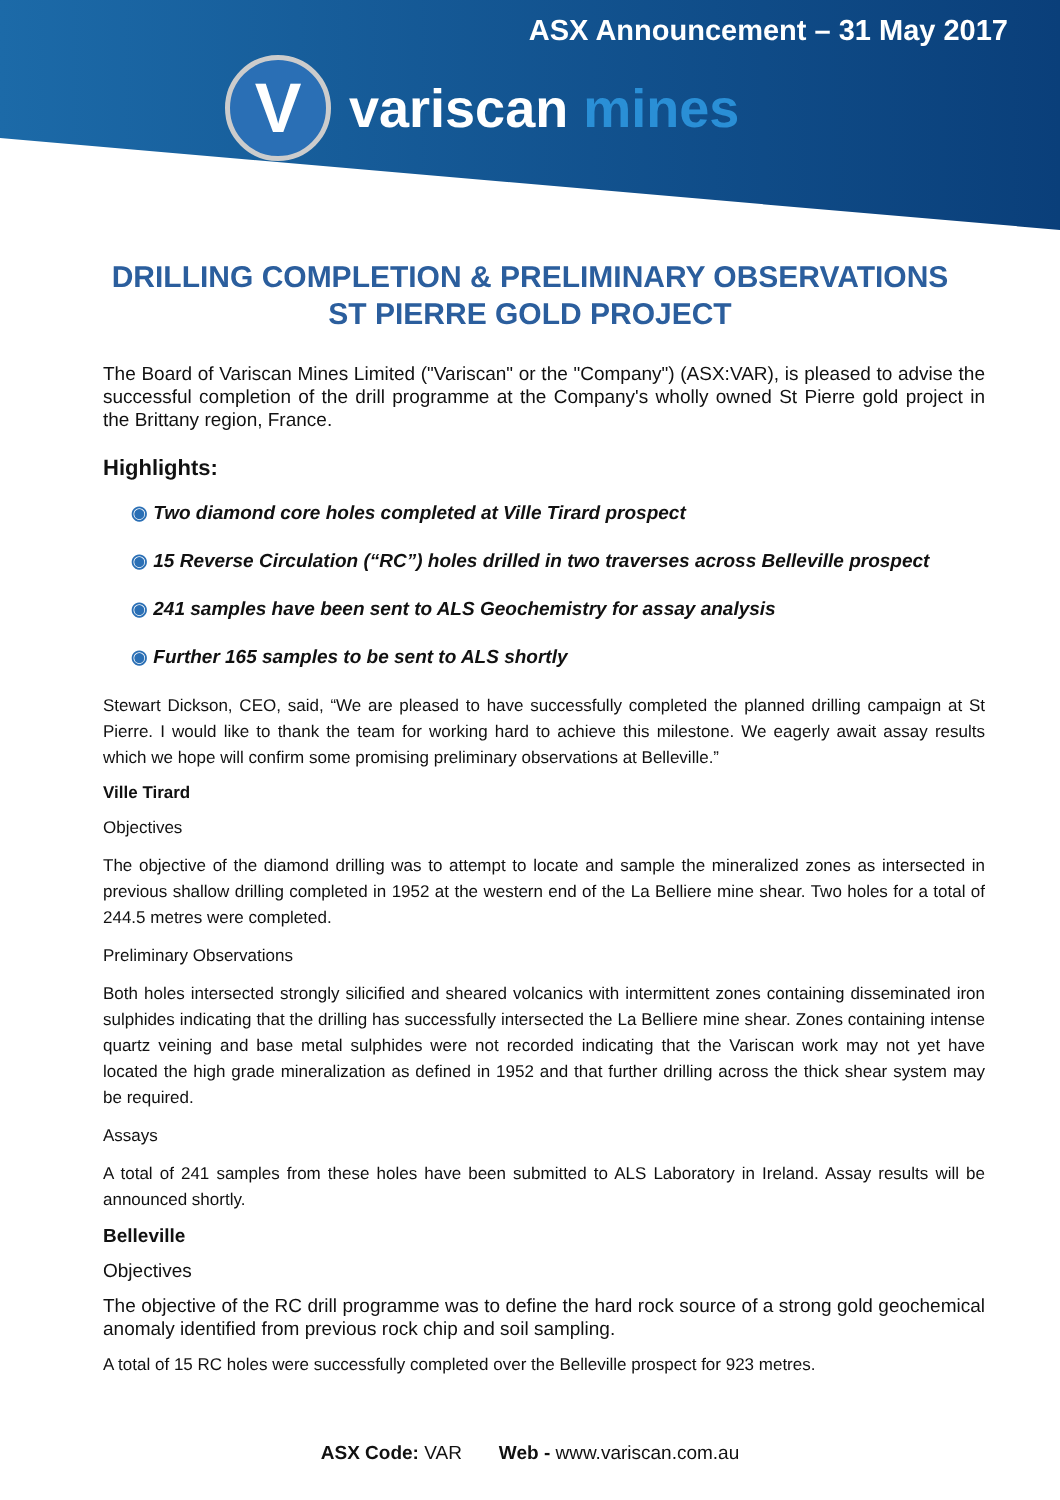ASX Announcement – 31 May 2017
V
variscan mines
DRILLING COMPLETION & PRELIMINARY OBSERVATIONS
ST PIERRE GOLD PROJECT
The Board of Variscan Mines Limited ("Variscan" or the "Company") (ASX:VAR), is pleased to advise the successful completion of the drill programme at the Company's wholly owned St Pierre gold project in the Brittany region, France.
Highlights:
◉ Two diamond core holes completed at Ville Tirard prospect
◉ 15 Reverse Circulation (“RC”) holes drilled in two traverses across Belleville prospect
◉ 241 samples have been sent to ALS Geochemistry for assay analysis
◉ Further 165 samples to be sent to ALS shortly
Stewart Dickson, CEO, said, “We are pleased to have successfully completed the planned drilling campaign at St Pierre. I would like to thank the team for working hard to achieve this milestone. We eagerly await assay results which we hope will confirm some promising preliminary observations at Belleville.”
Ville Tirard
Objectives
The objective of the diamond drilling was to attempt to locate and sample the mineralized zones as intersected in previous shallow drilling completed in 1952 at the western end of the La Belliere mine shear. Two holes for a total of 244.5 metres were completed.
Preliminary Observations
Both holes intersected strongly silicified and sheared volcanics with intermittent zones containing disseminated iron sulphides indicating that the drilling has successfully intersected the La Belliere mine shear. Zones containing intense quartz veining and base metal sulphides were not recorded indicating that the Variscan work may not yet have located the high grade mineralization as defined in 1952 and that further drilling across the thick shear system may be required.
Assays
A total of 241 samples from these holes have been submitted to ALS Laboratory in Ireland. Assay results will be announced shortly.
Belleville
Objectives
The objective of the RC drill programme was to define the hard rock source of a strong gold geochemical anomaly identified from previous rock chip and soil sampling.
A total of 15 RC holes were successfully completed over the Belleville prospect for 923 metres.
ASX Code: VAR Web - www.variscan.com.au